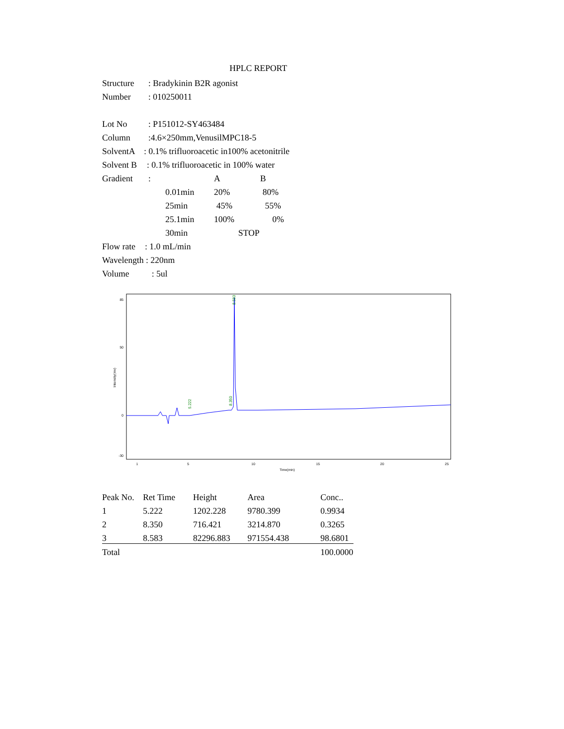HPLC REPORT
Structure: Bradykinin B2R agonist
Number: 010250011
Lot No: P151012-SY463484
Column:4.6×250mm,VenusilMPC18-5
SolventA: 0.1% trifluoroacetic in100% acetonitrile
Solvent B: 0.1% trifluoroacetic in 100% water
Gradient: A B
0.01min 20% 80%
25min 45% 55%
25.1min 100% 0%
30min STOP
Flow rate: 1.0 mL/min
Wavelength : 220nm
Volume: 5ul
85
50
0
-30
1
5
10
15
20
25
Time(min)
Intensity(mv)
5.222
8.350
8.583
| Peak No. | Ret Time | Height | Area | Conc.. |
| --- | --- | --- | --- | --- |
| 1 | 5.222 | 1202.228 | 9780.399 | 0.9934 |
| 2 | 8.350 | 716.421 | 3214.870 | 0.3265 |
| 3 | 8.583 | 82296.883 | 971554.438 | 98.6801 |
| Total | | | | 100.0000 |